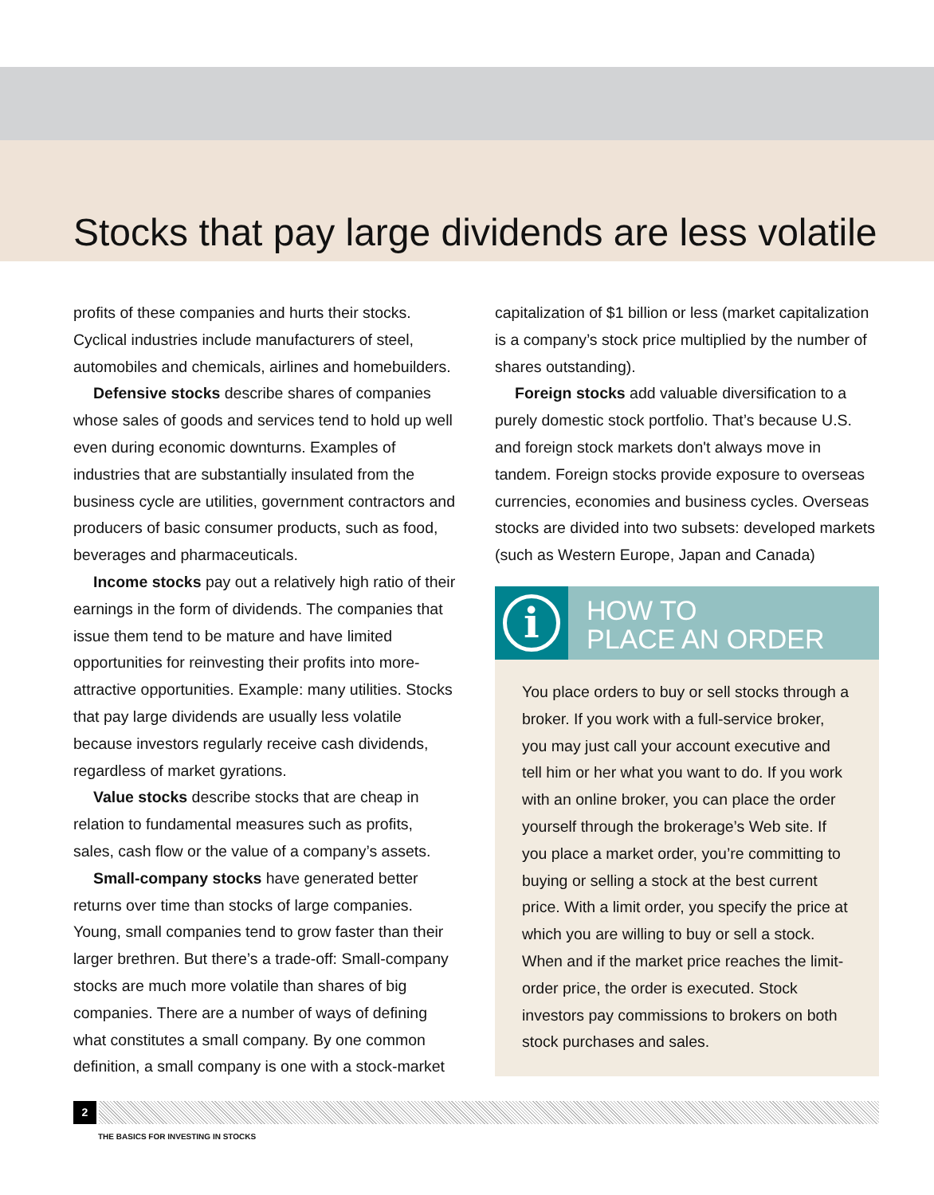Stocks that pay large dividends are less volatile
profits of these companies and hurts their stocks. Cyclical industries include manufacturers of steel, automobiles and chemicals, airlines and homebuilders.
Defensive stocks describe shares of companies whose sales of goods and services tend to hold up well even during economic downturns. Examples of industries that are substantially insulated from the business cycle are utilities, government contractors and producers of basic consumer products, such as food, beverages and pharmaceuticals.
Income stocks pay out a relatively high ratio of their earnings in the form of dividends. The companies that issue them tend to be mature and have limited opportunities for reinvesting their profits into more-attractive opportunities. Example: many utilities. Stocks that pay large dividends are usually less volatile because investors regularly receive cash dividends, regardless of market gyrations.
Value stocks describe stocks that are cheap in relation to fundamental measures such as profits, sales, cash flow or the value of a company’s assets.
Small-company stocks have generated better returns over time than stocks of large companies. Young, small companies tend to grow faster than their larger brethren. But there’s a trade-off: Small-company stocks are much more volatile than shares of big companies. There are a number of ways of defining what constitutes a small company. By one common definition, a small company is one with a stock-market
capitalization of $1 billion or less (market capitalization is a company’s stock price multiplied by the number of shares outstanding).
Foreign stocks add valuable diversification to a purely domestic stock portfolio. That’s because U.S. and foreign stock markets don't always move in tandem. Foreign stocks provide exposure to overseas currencies, economies and business cycles. Overseas stocks are divided into two subsets: developed markets (such as Western Europe, Japan and Canada)
i
HOW TO
PLACE AN ORDER
You place orders to buy or sell stocks through a broker. If you work with a full-service broker, you may just call your account executive and tell him or her what you want to do. If you work with an online broker, you can place the order yourself through the brokerage’s Web site. If you place a market order, you’re committing to buying or selling a stock at the best current price. With a limit order, you specify the price at which you are willing to buy or sell a stock. When and if the market price reaches the limit-order price, the order is executed. Stock investors pay commissions to brokers on both stock purchases and sales.
2
THE BASICS FOR INVESTING IN STOCKS